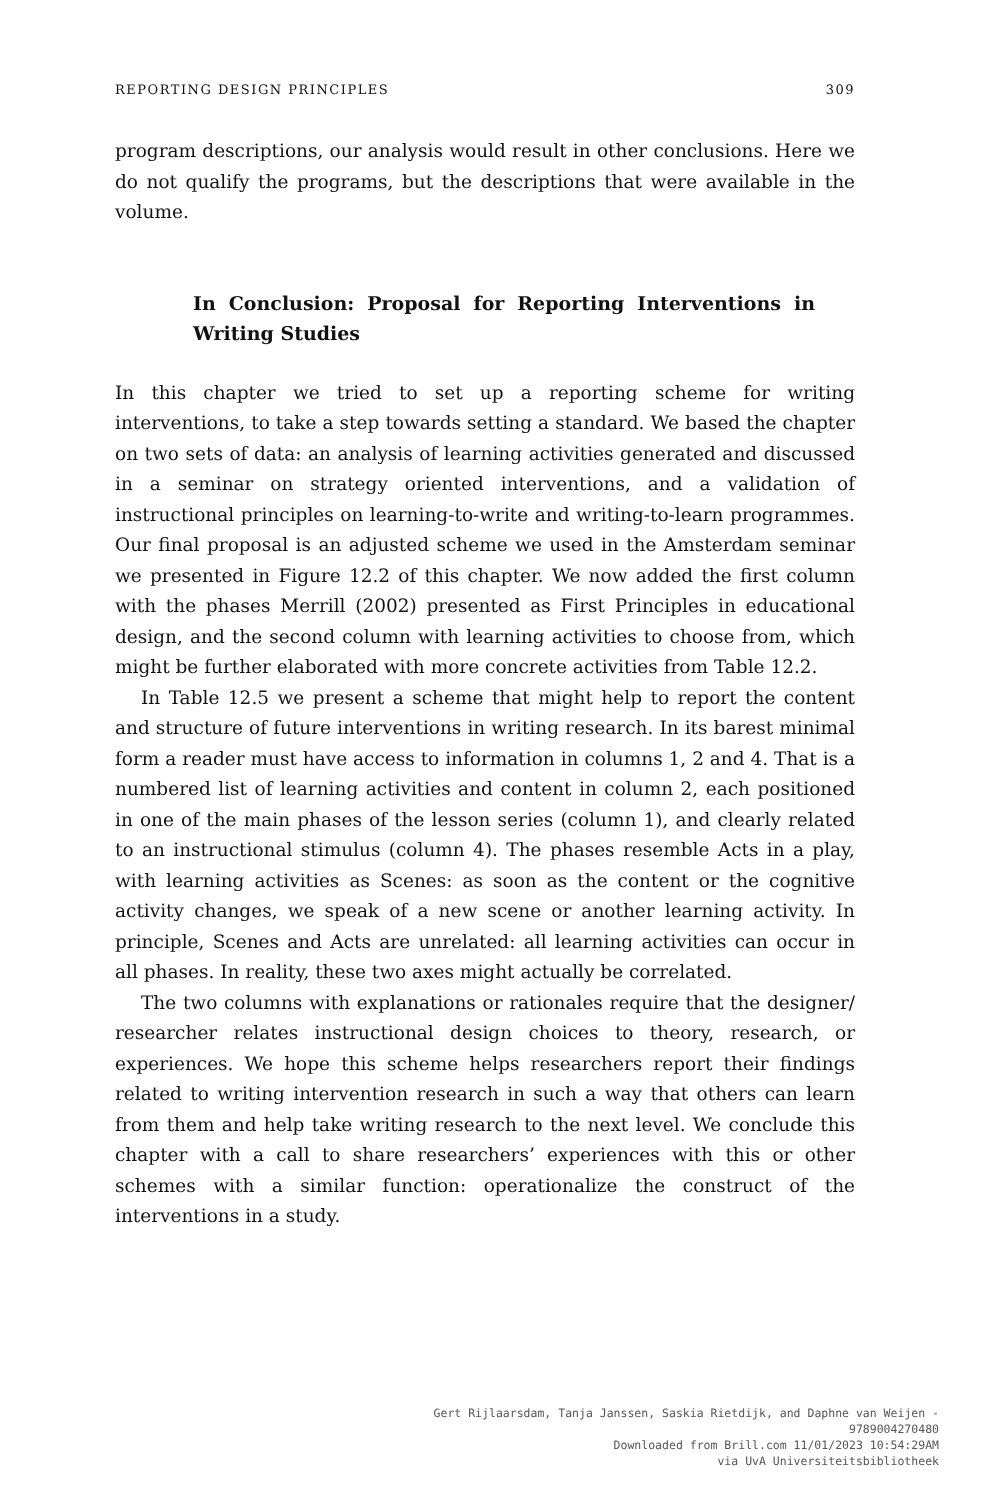REPORTING DESIGN PRINCIPLES 309
program descriptions, our analysis would result in other conclusions. Here we do not qualify the programs, but the descriptions that were available in the volume.
In Conclusion: Proposal for Reporting Interventions in Writing Studies
In this chapter we tried to set up a reporting scheme for writing interventions, to take a step towards setting a standard. We based the chapter on two sets of data: an analysis of learning activities generated and discussed in a seminar on strategy oriented interventions, and a validation of instructional principles on learning-to-write and writing-to-learn programmes. Our final proposal is an adjusted scheme we used in the Amsterdam seminar we presented in Figure 12.2 of this chapter. We now added the first column with the phases Merrill (2002) presented as First Principles in educational design, and the second column with learning activities to choose from, which might be further elaborated with more concrete activities from Table 12.2.
In Table 12.5 we present a scheme that might help to report the content and structure of future interventions in writing research. In its barest minimal form a reader must have access to information in columns 1, 2 and 4. That is a numbered list of learning activities and content in column 2, each positioned in one of the main phases of the lesson series (column 1), and clearly related to an instructional stimulus (column 4). The phases resemble Acts in a play, with learning activities as Scenes: as soon as the content or the cognitive activity changes, we speak of a new scene or another learning activity. In principle, Scenes and Acts are unrelated: all learning activities can occur in all phases. In reality, these two axes might actually be correlated.
The two columns with explanations or rationales require that the designer/ researcher relates instructional design choices to theory, research, or experiences. We hope this scheme helps researchers report their findings related to writing intervention research in such a way that others can learn from them and help take writing research to the next level. We conclude this chapter with a call to share researchers’ experiences with this or other schemes with a similar function: operationalize the construct of the interventions in a study.
Gert Rijlaarsdam, Tanja Janssen, Saskia Rietdijk, and Daphne van Weijen -
9789004270480
Downloaded from Brill.com 11/01/2023 10:54:29AM
via UvA Universiteitsbibliotheek